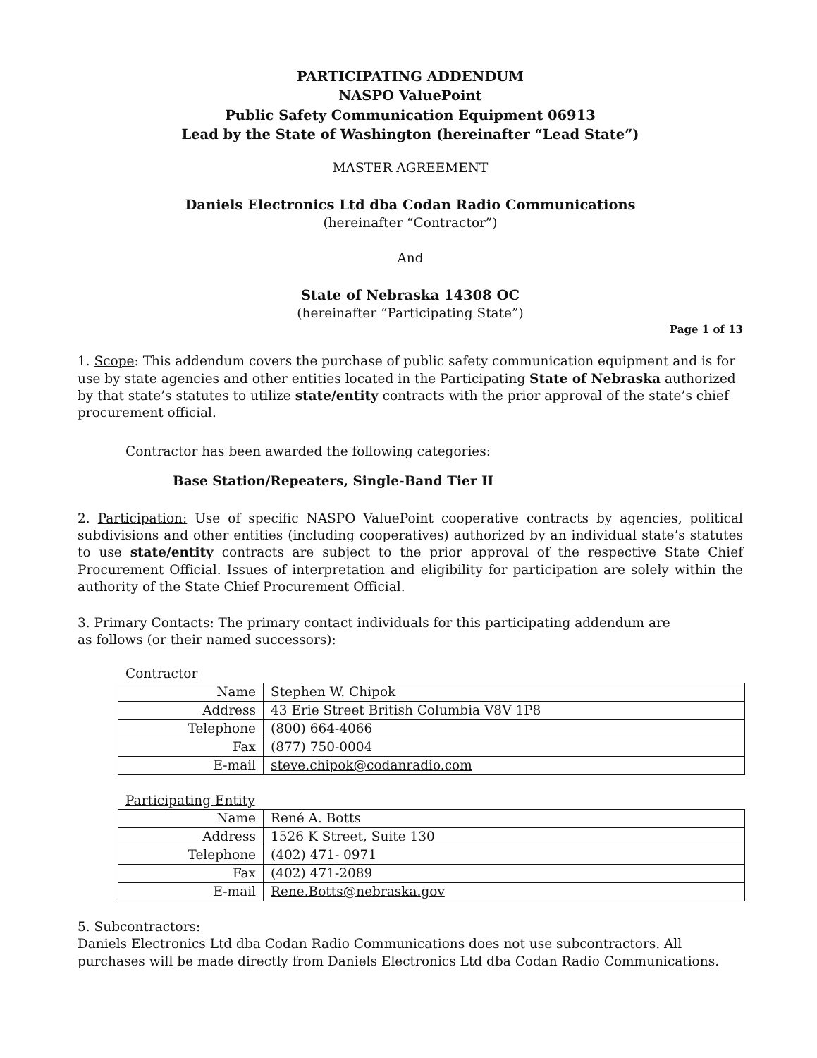PARTICIPATING ADDENDUM
NASPO ValuePoint
Public Safety Communication Equipment 06913
Lead by the State of Washington (hereinafter “Lead State”)
MASTER AGREEMENT
Daniels Electronics Ltd dba Codan Radio Communications
(hereinafter “Contractor”)
And
State of Nebraska 14308 OC
(hereinafter “Participating State”)
Page 1 of 13
1. Scope: This addendum covers the purchase of public safety communication equipment and is for use by state agencies and other entities located in the Participating State of Nebraska authorized by that state’s statutes to utilize state/entity contracts with the prior approval of the state’s chief procurement official.
Contractor has been awarded the following categories:
Base Station/Repeaters, Single-Band Tier II
2. Participation: Use of specific NASPO ValuePoint cooperative contracts by agencies, political subdivisions and other entities (including cooperatives) authorized by an individual state’s statutes to use state/entity contracts are subject to the prior approval of the respective State Chief Procurement Official. Issues of interpretation and eligibility for participation are solely within the authority of the State Chief Procurement Official.
3. Primary Contacts: The primary contact individuals for this participating addendum are as follows (or their named successors):
Contractor
| Name | Stephen W. Chipok |
| Address | 43 Erie Street British Columbia V8V 1P8 |
| Telephone | (800) 664-4066 |
| Fax | (877) 750-0004 |
| E-mail | steve.chipok@codanradio.com |
Participating Entity
| Name | René A. Botts |
| Address | 1526 K Street, Suite 130 |
| Telephone | (402) 471- 0971 |
| Fax | (402) 471-2089 |
| E-mail | Rene.Botts@nebraska.gov |
5. Subcontractors:
Daniels Electronics Ltd dba Codan Radio Communications does not use subcontractors. All purchases will be made directly from Daniels Electronics Ltd dba Codan Radio Communications.